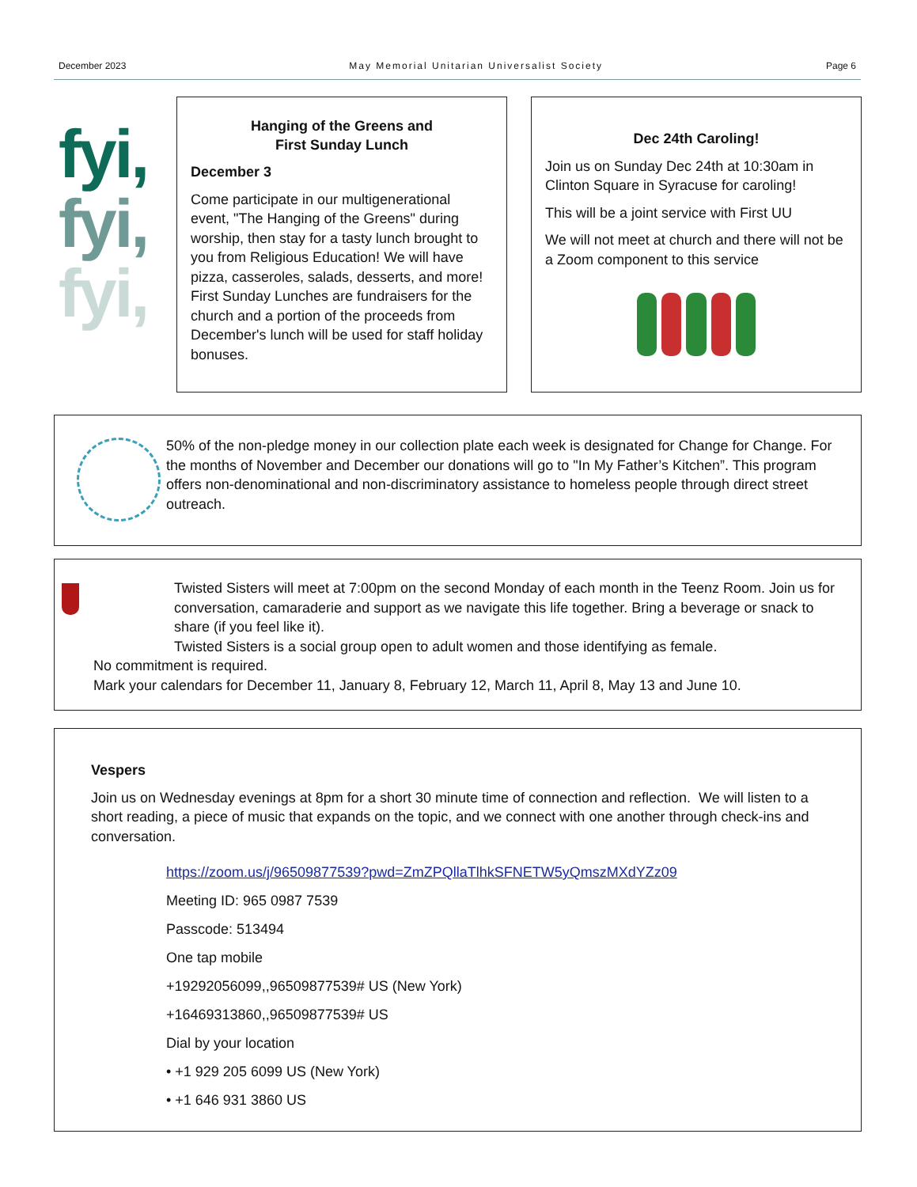December 2023 May Memorial Unitarian Universalist Society Page 6
fyi,
fyi,
fyi,
Hanging of the Greens and
First Sunday Lunch
December 3
Come participate in our multigenerational event, "The Hanging of the Greens" during worship, then stay for a tasty lunch brought to you from Religious Education! We will have pizza, casseroles, salads, desserts, and more! First Sunday Lunches are fundraisers for the church and a portion of the proceeds from December's lunch will be used for staff holiday bonuses.
Dec 24th Caroling!
Join us on Sunday Dec 24th at 10:30am in Clinton Square in Syracuse for caroling!
This will be a joint service with First UU
We will not meet at church and there will not be a Zoom component to this service
50% of the non-pledge money in our collection plate each week is designated for Change for Change. For the months of November and December our donations will go to "In My Father’s Kitchen”. This program offers non-denominational and non-discriminatory assistance to homeless people through direct street outreach.
Twisted Sisters will meet at 7:00pm on the second Monday of each month in the Teenz Room. Join us for conversation, camaraderie and support as we navigate this life together. Bring a beverage or snack to share (if you feel like it).
Twisted Sisters is a social group open to adult women and those identifying as female.
No commitment is required.
Mark your calendars for December 11, January 8, February 12, March 11, April 8, May 13 and June 10.
Vespers
Join us on Wednesday evenings at 8pm for a short 30 minute time of connection and reflection. We will listen to a short reading, a piece of music that expands on the topic, and we connect with one another through check-ins and conversation.
https://zoom.us/j/96509877539?pwd=ZmZPQllaTlhkSFNETW5yQmszMXdYZz09
Meeting ID: 965 0987 7539
Passcode: 513494
One tap mobile
+19292056099,,96509877539# US (New York)
+16469313860,,96509877539# US
Dial by your location
• +1 929 205 6099 US (New York)
• +1 646 931 3860 US